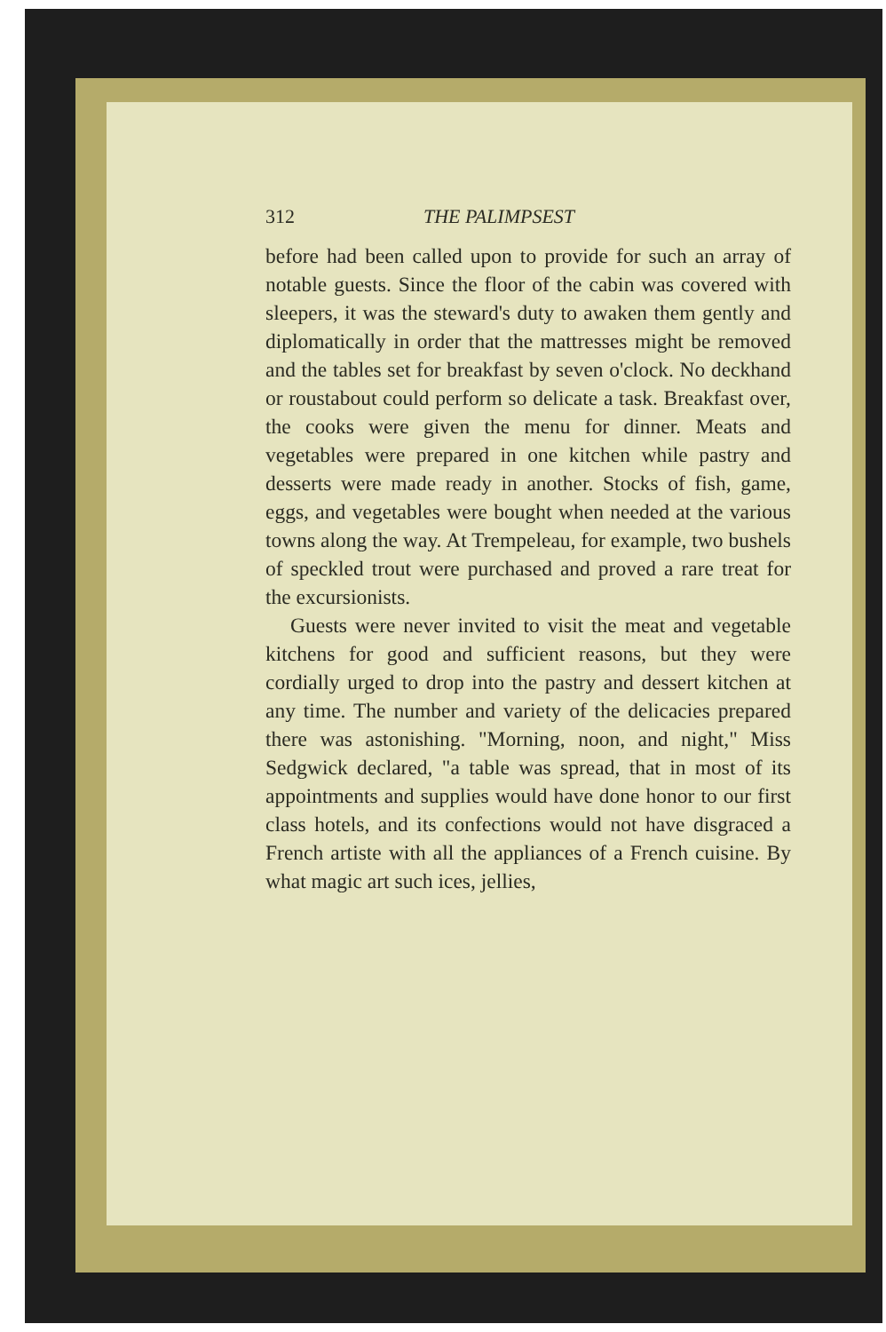312 THE PALIMPSEST
before had been called upon to provide for such an array of notable guests. Since the floor of the cabin was covered with sleepers, it was the steward's duty to awaken them gently and diplomatically in order that the mattresses might be removed and the tables set for breakfast by seven o'clock. No deckhand or roustabout could perform so delicate a task. Breakfast over, the cooks were given the menu for dinner. Meats and vegetables were prepared in one kitchen while pastry and desserts were made ready in another. Stocks of fish, game, eggs, and vegetables were bought when needed at the various towns along the way. At Trempeleau, for example, two bushels of speckled trout were purchased and proved a rare treat for the excursionists.
Guests were never invited to visit the meat and vegetable kitchens for good and sufficient reasons, but they were cordially urged to drop into the pastry and dessert kitchen at any time. The number and variety of the delicacies prepared there was astonishing. "Morning, noon, and night," Miss Sedgwick declared, "a table was spread, that in most of its appointments and supplies would have done honor to our first class hotels, and its confections would not have disgraced a French artiste with all the appliances of a French cuisine. By what magic art such ices, jellies,